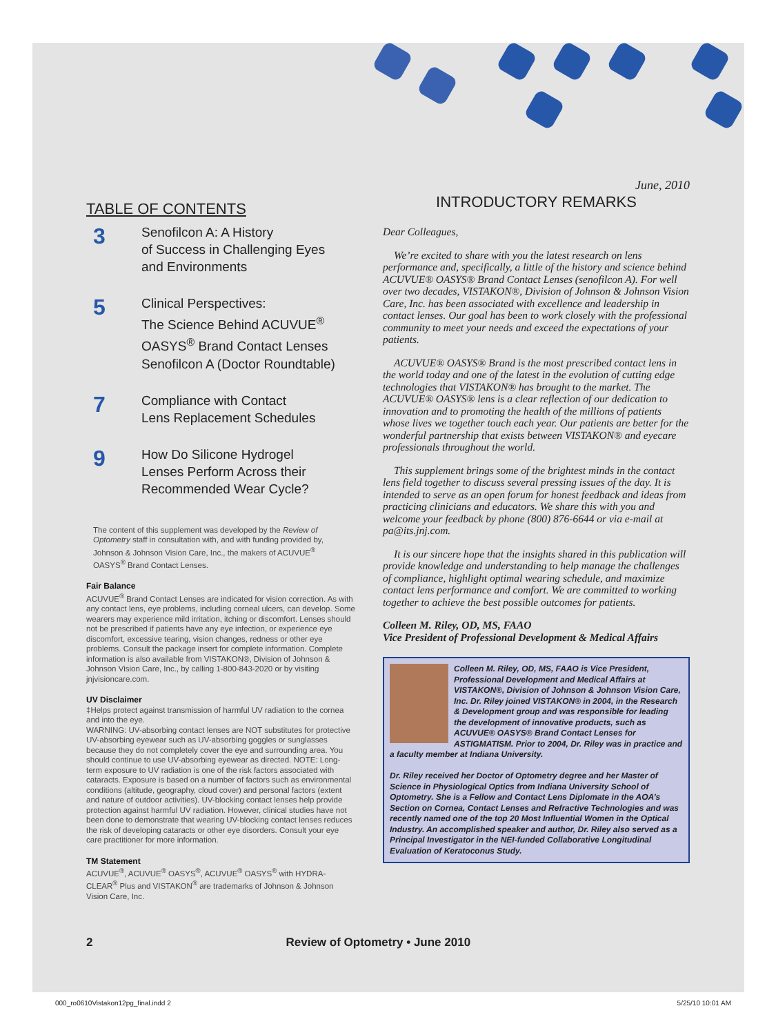TABLE OF CONTENTS
3
Senofilcon A: A History
of Success in Challenging Eyes
and Environments
5
Clinical Perspectives:
The Science Behind ACUVUE<sup>®</sup>
OASYS<sup>®</sup> Brand Contact Lenses
Senofilcon A (Doctor Roundtable)
7
Compliance with Contact
Lens Replacement Schedules
9
How Do Silicone Hydrogel
Lenses Perform Across their
Recommended Wear Cycle?
The content of this supplement was developed by the Review of Optometry staff in consultation with, and with funding provided by, Johnson & Johnson Vision Care, Inc., the makers of ACUVUE<sup>®</sup> OASYS<sup>®</sup> Brand Contact Lenses.
Fair Balance
ACUVUE<sup>®</sup> Brand Contact Lenses are indicated for vision correction. As with any contact lens, eye problems, including corneal ulcers, can develop. Some wearers may experience mild irritation, itching or discomfort. Lenses should not be prescribed if patients have any eye infection, or experience eye discomfort, excessive tearing, vision changes, redness or other eye problems. Consult the package insert for complete information. Complete information is also available from VISTAKON®, Division of Johnson & Johnson Vision Care, Inc., by calling 1-800-843-2020 or by visiting jnjvisioncare.com.
UV Disclaimer
‡Helps protect against transmission of harmful UV radiation to the cornea and into the eye.
WARNING: UV-absorbing contact lenses are NOT substitutes for protective UV-absorbing eyewear such as UV-absorbing goggles or sunglasses because they do not completely cover the eye and surrounding area. You should continue to use UV-absorbing eyewear as directed. NOTE: Long-term exposure to UV radiation is one of the risk factors associated with cataracts. Exposure is based on a number of factors such as environmental conditions (altitude, geography, cloud cover) and personal factors (extent and nature of outdoor activities). UV-blocking contact lenses help provide protection against harmful UV radiation. However, clinical studies have not been done to demonstrate that wearing UV-blocking contact lenses reduces the risk of developing cataracts or other eye disorders. Consult your eye care practitioner for more information.
TM Statement
ACUVUE<sup>®</sup>, ACUVUE<sup>®</sup> OASYS<sup>®</sup>, ACUVUE<sup>®</sup> OASYS<sup>®</sup> with HYDRA-CLEAR<sup>®</sup> Plus and VISTAKON<sup>®</sup> are trademarks of Johnson & Johnson Vision Care, Inc.
June, 2010
INTRODUCTORY REMARKS
Dear Colleagues,
We’re excited to share with you the latest research on lens performance and, specifically, a little of the history and science behind ACUVUE® OASYS® Brand Contact Lenses (senofilcon A). For well over two decades, VISTAKON®, Division of Johnson & Johnson Vision Care, Inc. has been associated with excellence and leadership in contact lenses. Our goal has been to work closely with the professional community to meet your needs and exceed the expectations of your patients.
ACUVUE® OASYS® Brand is the most prescribed contact lens in the world today and one of the latest in the evolution of cutting edge technologies that VISTAKON® has brought to the market. The ACUVUE® OASYS® lens is a clear reflection of our dedication to innovation and to promoting the health of the millions of patients whose lives we together touch each year. Our patients are better for the wonderful partnership that exists between VISTAKON® and eyecare professionals throughout the world.
This supplement brings some of the brightest minds in the contact lens field together to discuss several pressing issues of the day. It is intended to serve as an open forum for honest feedback and ideas from practicing clinicians and educators. We share this with you and welcome your feedback by phone (800) 876-6644 or via e-mail at pa@its.jnj.com.
It is our sincere hope that the insights shared in this publication will provide knowledge and understanding to help manage the challenges of compliance, highlight optimal wearing schedule, and maximize contact lens performance and comfort. We are committed to working together to achieve the best possible outcomes for patients.
Colleen M. Riley, OD, MS, FAAO
Vice President of Professional Development & Medical Affairs
Colleen M. Riley, OD, MS, FAAO is Vice President, Professional Development and Medical Affairs at VISTAKON®, Division of Johnson & Johnson Vision Care, Inc. Dr. Riley joined VISTAKON® in 2004, in the Research & Development group and was responsible for leading the development of innovative products, such as ACUVUE® OASYS® Brand Contact Lenses for ASTIGMATISM. Prior to 2004, Dr. Riley was in practice and a faculty member at Indiana University.
Dr. Riley received her Doctor of Optometry degree and her Master of Science in Physiological Optics from Indiana University School of Optometry. She is a Fellow and Contact Lens Diplomate in the AOA’s Section on Cornea, Contact Lenses and Refractive Technologies and was recently named one of the top 20 Most Influential Women in the Optical Industry. An accomplished speaker and author, Dr. Riley also served as a Principal Investigator in the NEI-funded Collaborative Longitudinal Evaluation of Keratoconus Study.
2 Review of Optometry • June 2010
000_ro0610Vistakon12pg_final.indd 2 5/25/10 10:01 AM